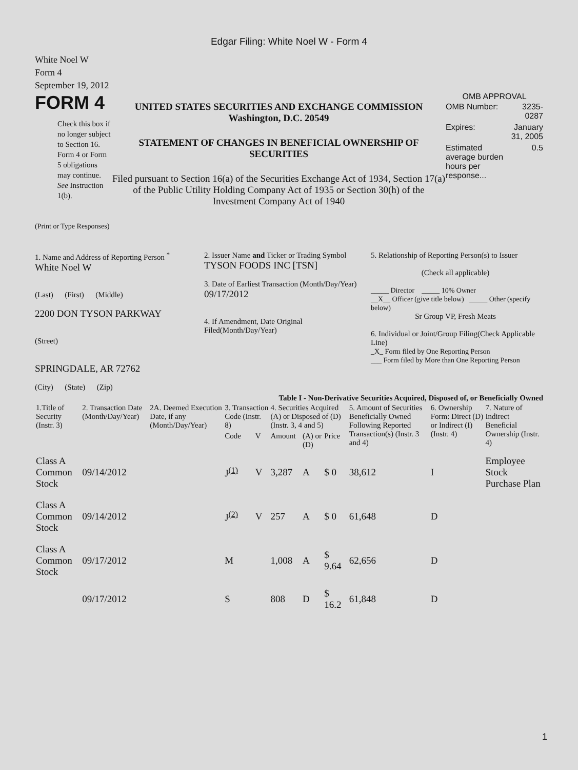Edgar Filing: White Noel W - Form 4
White Noel W
Form 4
September 19, 2012
FORM 4
Check this box if no longer subject to Section 16. Form 4 or Form 5 obligations may continue. See Instruction 1(b).
UNITED STATES SECURITIES AND EXCHANGE COMMISSION
Washington, D.C. 20549
STATEMENT OF CHANGES IN BENEFICIAL OWNERSHIP OF SECURITIES
Filed pursuant to Section 16(a) of the Securities Exchange Act of 1934, Section 17(a) of the Public Utility Holding Company Act of 1935 or Section 30(h) of the Investment Company Act of 1940
OMB APPROVAL
| OMB Number: | 3235-0287 |
| Expires: | January 31, 2005 |
| Estimated average burden hours per response... | 0.5 |
(Print or Type Responses)
1. Name and Address of Reporting Person <sup>*</sup>
White Noel W
(Last) (First) (Middle)
2200 DON TYSON PARKWAY
(Street)
SPRINGDALE, AR 72762
(City) (State) (Zip)
2. Issuer Name and Ticker or Trading Symbol
TYSON FOODS INC [TSN]
3. Date of Earliest Transaction (Month/Day/Year)
09/17/2012
4. If Amendment, Date Original Filed(Month/Day/Year)
5. Relationship of Reporting Person(s) to Issuer
(Check all applicable)
_____ Director _____ 10% Owner
__X__ Officer (give title below) _____ Other (specify below)
Sr Group VP, Fresh Meats
6. Individual or Joint/Group Filing(Check Applicable Line)
_X_ Form filed by One Reporting Person
___ Form filed by More than One Reporting Person
Table I - Non-Derivative Securities Acquired, Disposed of, or Beneficially Owned
| 1.Title of Security (Instr. 3) | 2. Transaction Date (Month/Day/Year) | 2A. Deemed Execution Date, if any (Month/Day/Year) | 3. Transaction Code (Instr. 8) | | 4. Securities Acquired (A) or Disposed of (D) (Instr. 3, 4 and 5) | | | 5. Amount of Securities Beneficially Owned Following Reported Transaction(s) (Instr. 3 and 4) | 6. Ownership Form: Direct (D) or Indirect (I) (Instr. 4) | 7. Nature of Indirect Beneficial Ownership (Instr. 4) |
| --- | --- | --- | --- | --- | --- | --- | --- | --- | --- | --- |
| | | | Code | V | Amount | (A) or (D) | Price | | | |
| Class A Common Stock | 09/14/2012 | | J<sup>(1)</sup> | V | 3,287 | A | $ 0 | 38,612 | I | Employee Stock Purchase Plan |
| Class A Common Stock | 09/14/2012 | | J<sup>(2)</sup> | V | 257 | A | $ 0 | 61,648 | D | |
| Class A Common Stock | 09/17/2012 | | M | | 1,008 | A | $ 9.64 | 62,656 | D | |
| | 09/17/2012 | | S | | 808 | D | $ 16.2 | 61,848 | D | |
1